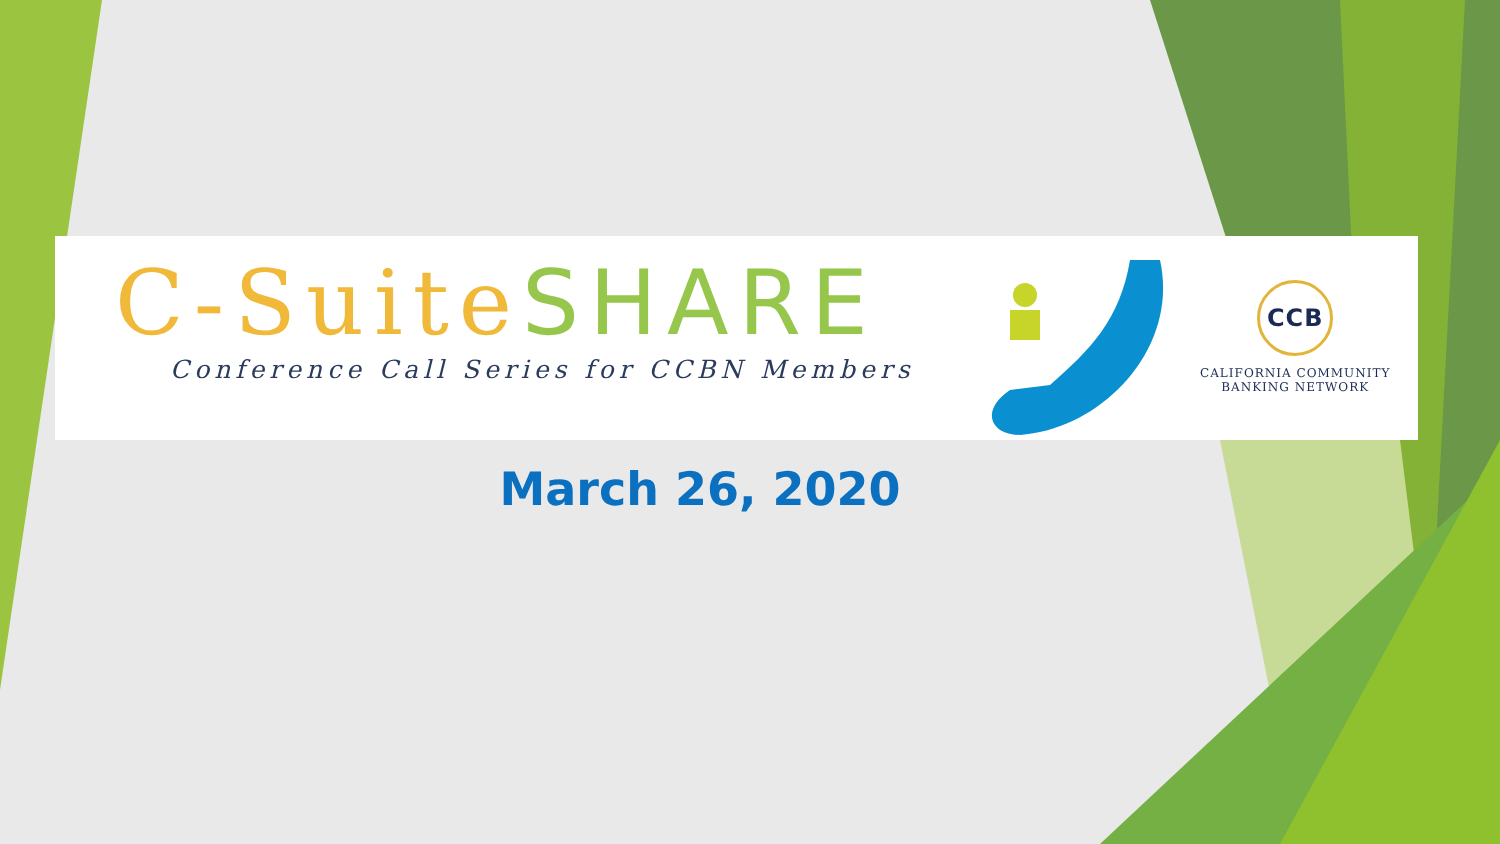C-SuiteSHARE
Conference Call Series for CCBN Members
CCB
CALIFORNIA COMMUNITY
BANKING NETWORK
March 26, 2020